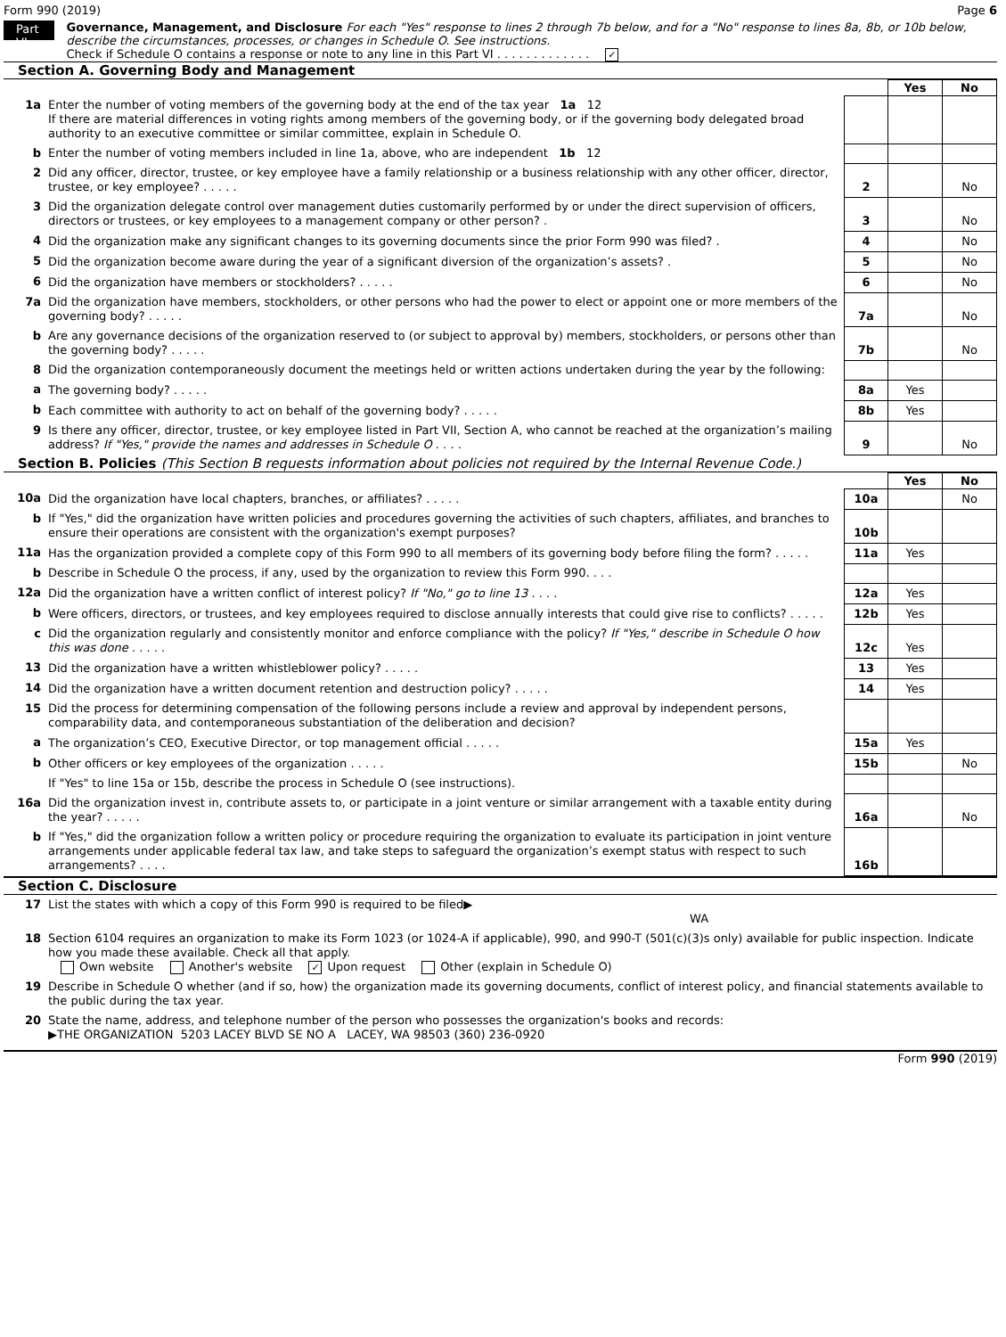Form 990 (2019) Page 6
Part VI
Governance, Management, and Disclosure For each "Yes" response to lines 2 through 7b below, and for a "No" response to lines 8a, 8b, or 10b below, describe the circumstances, processes, or changes in Schedule O. See instructions.
Check if Schedule O contains a response or note to any line in this Part VI . . . . . . . . . . . . . ✓
Section A. Governing Body and Management
| | | | Yes | No |
| 1a | Enter the number of voting members of the governing body at the end of the tax year 1a 12 If there are material differences in voting rights among members of the governing body, or if the governing body delegated broad authority to an executive committee or similar committee, explain in Schedule O. | | | |
| b | Enter the number of voting members included in line 1a, above, who are independent 1b 12 | | | |
| 2 | Did any officer, director, trustee, or key employee have a family relationship or a business relationship with any other officer, director, trustee, or key employee? . . . . . | 2 | | No |
| 3 | Did the organization delegate control over management duties customarily performed by or under the direct supervision of officers, directors or trustees, or key employees to a management company or other person? . | 3 | | No |
| 4 | Did the organization make any significant changes to its governing documents since the prior Form 990 was filed? . | 4 | | No |
| 5 | Did the organization become aware during the year of a significant diversion of the organization’s assets? . | 5 | | No |
| 6 | Did the organization have members or stockholders? . . . . . | 6 | | No |
| 7a | Did the organization have members, stockholders, or other persons who had the power to elect or appoint one or more members of the governing body? . . . . . | 7a | | No |
| b | Are any governance decisions of the organization reserved to (or subject to approval by) members, stockholders, or persons other than the governing body? . . . . . | 7b | | No |
| 8 | Did the organization contemporaneously document the meetings held or written actions undertaken during the year by the following: | | | |
| a | The governing body? . . . . . | 8a | Yes | |
| b | Each committee with authority to act on behalf of the governing body? . . . . . | 8b | Yes | |
| 9 | Is there any officer, director, trustee, or key employee listed in Part VII, Section A, who cannot be reached at the organization’s mailing address? If "Yes," provide the names and addresses in Schedule O . . . . | 9 | | No |
Section B. Policies (This Section B requests information about policies not required by the Internal Revenue Code.)
| | | | Yes | No |
| 10a | Did the organization have local chapters, branches, or affiliates? . . . . . | 10a | | No |
| b | If "Yes," did the organization have written policies and procedures governing the activities of such chapters, affiliates, and branches to ensure their operations are consistent with the organization's exempt purposes? | 10b | | |
| 11a | Has the organization provided a complete copy of this Form 990 to all members of its governing body before filing the form? . . . . . | 11a | Yes | |
| b | Describe in Schedule O the process, if any, used by the organization to review this Form 990. . . . | | | |
| 12a | Did the organization have a written conflict of interest policy? If "No," go to line 13 . . . . | 12a | Yes | |
| b | Were officers, directors, or trustees, and key employees required to disclose annually interests that could give rise to conflicts? . . . . . | 12b | Yes | |
| c | Did the organization regularly and consistently monitor and enforce compliance with the policy? If "Yes," describe in Schedule O how this was done . . . . . | 12c | Yes | |
| 13 | Did the organization have a written whistleblower policy? . . . . . | 13 | Yes | |
| 14 | Did the organization have a written document retention and destruction policy? . . . . . | 14 | Yes | |
| 15 | Did the process for determining compensation of the following persons include a review and approval by independent persons, comparability data, and contemporaneous substantiation of the deliberation and decision? | | | |
| a | The organization’s CEO, Executive Director, or top management official . . . . . | 15a | Yes | |
| b | Other officers or key employees of the organization . . . . . | 15b | | No |
| | If "Yes" to line 15a or 15b, describe the process in Schedule O (see instructions). | | | |
| 16a | Did the organization invest in, contribute assets to, or participate in a joint venture or similar arrangement with a taxable entity during the year? . . . . . | 16a | | No |
| b | If "Yes," did the organization follow a written policy or procedure requiring the organization to evaluate its participation in joint venture arrangements under applicable federal tax law, and take steps to safeguard the organization’s exempt status with respect to such arrangements? . . . . | 16b | | |
Section C. Disclosure
| 17 | List the states with which a copy of this Form 990 is required to be filed▶ WA |
| 18 | Section 6104 requires an organization to make its Form 1023 (or 1024-A if applicable), 990, and 990-T (501(c)(3)s only) available for public inspection. Indicate how you made these available. Check all that apply. Own website Another's website ✓ Upon request Other (explain in Schedule O) |
| 19 | Describe in Schedule O whether (and if so, how) the organization made its governing documents, conflict of interest policy, and financial statements available to the public during the tax year. |
| 20 | State the name, address, and telephone number of the person who possesses the organization's books and records: ▶THE ORGANIZATION 5203 LACEY BLVD SE NO A LACEY, WA 98503 (360) 236-0920 |
Form 990 (2019)